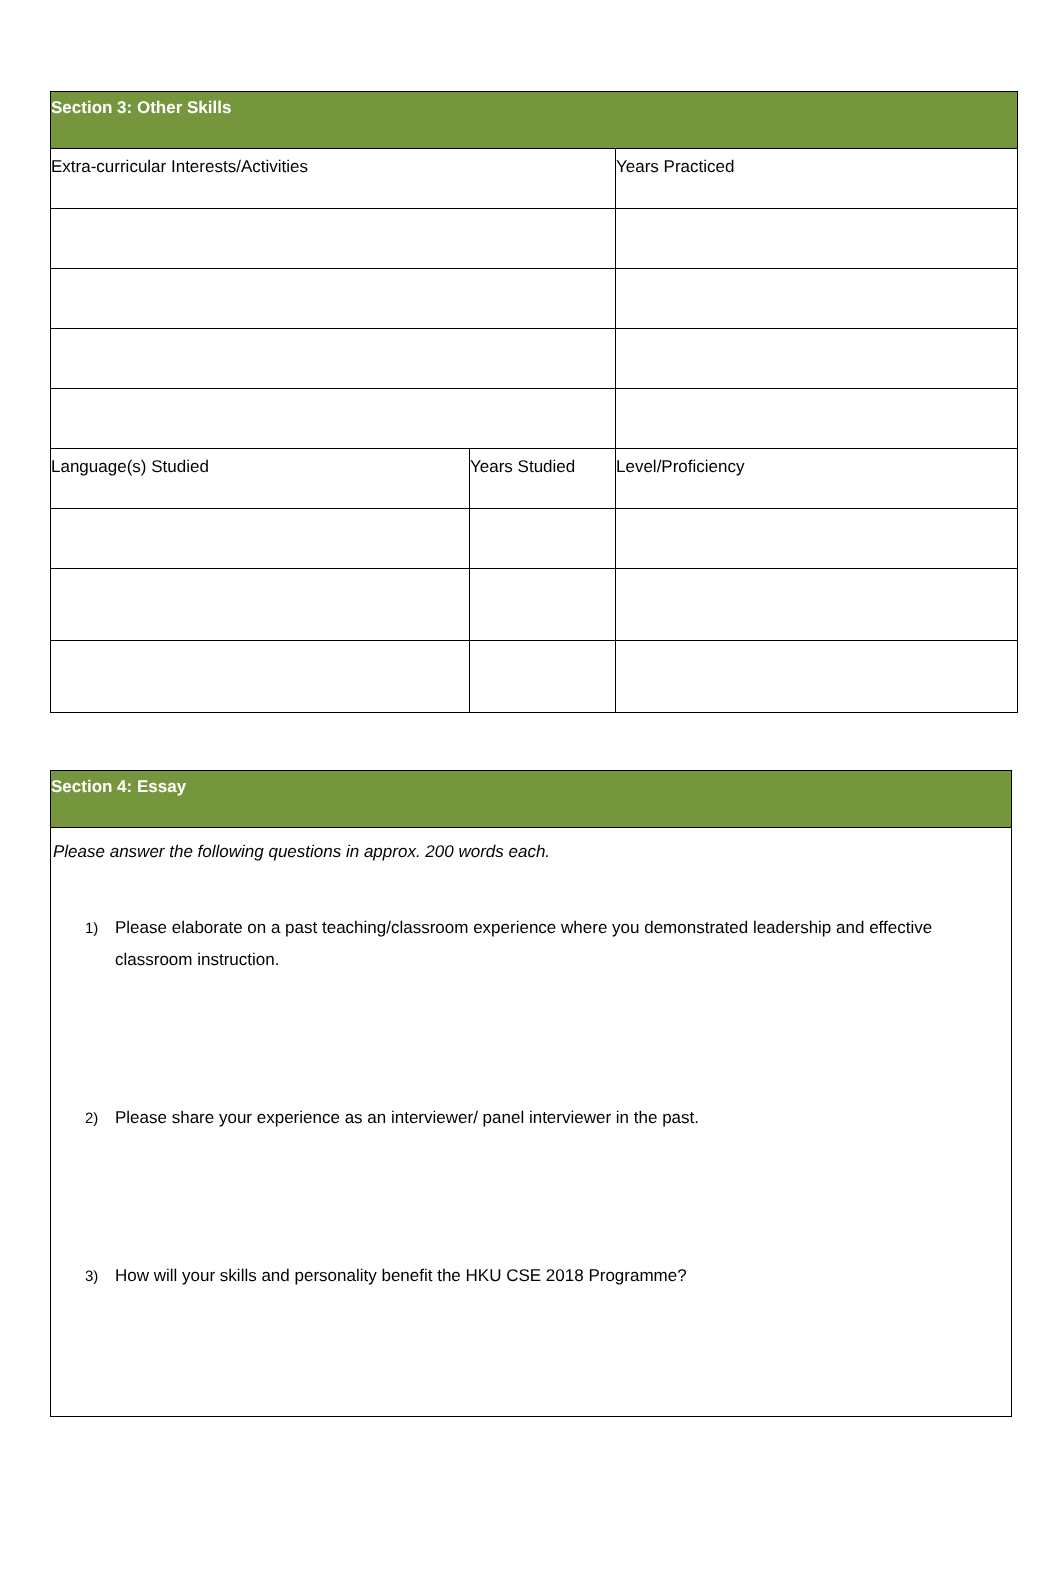| Section 3: Other Skills | | |
| --- | --- | --- |
| Extra-curricular Interests/Activities | | Years Practiced |
| Language(s) Studied | Years Studied | Level/Proficiency |
| Section 4: Essay |
| --- |
| Please answer the following questions in approx. 200 words each. 1) Please elaborate on a past teaching/classroom experience where you demonstrated leadership and effective classroom instruction. 2) Please share your experience as an interviewer/ panel interviewer in the past. 3) How will your skills and personality benefit the HKU CSE 2018 Programme? |